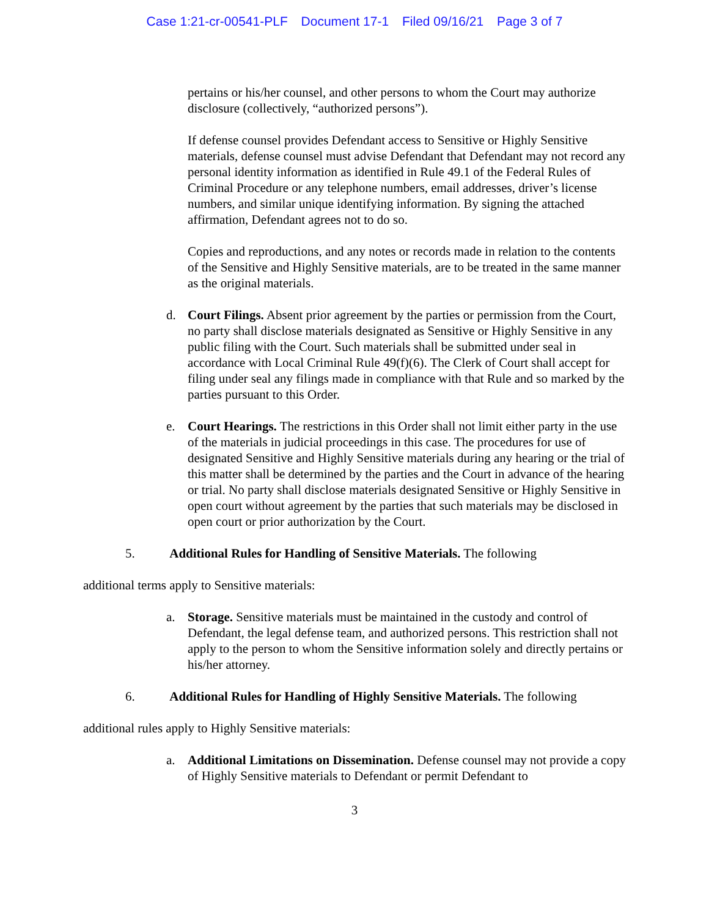Case 1:21-cr-00541-PLF Document 17-1 Filed 09/16/21 Page 3 of 7
pertains or his/her counsel, and other persons to whom the Court may authorize disclosure (collectively, “authorized persons”).
If defense counsel provides Defendant access to Sensitive or Highly Sensitive materials, defense counsel must advise Defendant that Defendant may not record any personal identity information as identified in Rule 49.1 of the Federal Rules of Criminal Procedure or any telephone numbers, email addresses, driver’s license numbers, and similar unique identifying information. By signing the attached affirmation, Defendant agrees not to do so.
Copies and reproductions, and any notes or records made in relation to the contents of the Sensitive and Highly Sensitive materials, are to be treated in the same manner as the original materials.
d. Court Filings. Absent prior agreement by the parties or permission from the Court, no party shall disclose materials designated as Sensitive or Highly Sensitive in any public filing with the Court. Such materials shall be submitted under seal in accordance with Local Criminal Rule 49(f)(6). The Clerk of Court shall accept for filing under seal any filings made in compliance with that Rule and so marked by the parties pursuant to this Order.
e. Court Hearings. The restrictions in this Order shall not limit either party in the use of the materials in judicial proceedings in this case. The procedures for use of designated Sensitive and Highly Sensitive materials during any hearing or the trial of this matter shall be determined by the parties and the Court in advance of the hearing or trial. No party shall disclose materials designated Sensitive or Highly Sensitive in open court without agreement by the parties that such materials may be disclosed in open court or prior authorization by the Court.
5. Additional Rules for Handling of Sensitive Materials. The following
additional terms apply to Sensitive materials:
a. Storage. Sensitive materials must be maintained in the custody and control of Defendant, the legal defense team, and authorized persons. This restriction shall not apply to the person to whom the Sensitive information solely and directly pertains or his/her attorney.
6. Additional Rules for Handling of Highly Sensitive Materials. The following
additional rules apply to Highly Sensitive materials:
a. Additional Limitations on Dissemination. Defense counsel may not provide a copy of Highly Sensitive materials to Defendant or permit Defendant to
3